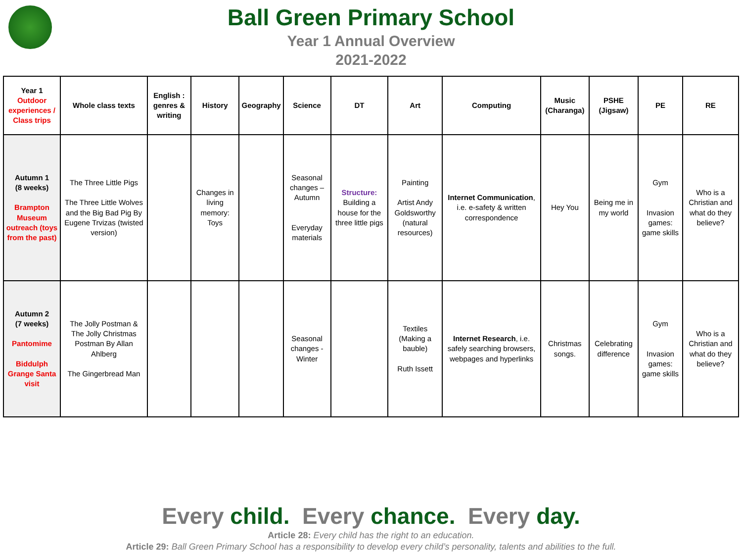Ball Green Primary School
Year 1 Annual Overview
2021-2022
| Year 1 Outdoor experiences / Class trips | Whole class texts | English : genres & writing | History | Geography | Science | DT | Art | Computing | Music (Charanga) | PSHE (Jigsaw) | PE | RE |
| --- | --- | --- | --- | --- | --- | --- | --- | --- | --- | --- | --- | --- |
| Autumn 1 (8 weeks) Brampton Museum outreach (toys from the past) | The Three Little Pigs The Three Little Wolves and the Big Bad Pig By Eugene Trvizas (twisted version) | | Changes in living memory: Toys | | Seasonal changes – Autumn Everyday materials | Structure: Building a house for the three little pigs | Painting Artist Andy Goldsworthy (natural resources) | Internet Communication , i.e. e-safety & written correspondence | Hey You | Being me in my world | Gym Invasion games: game skills | Who is a Christian and what do they believe? |
| Autumn 2 (7 weeks) Pantomime Biddulph Grange Santa visit | The Jolly Postman & The Jolly Christmas Postman By Allan Ahlberg The Gingerbread Man | | | | Seasonal changes - Winter | | Textiles (Making a bauble) Ruth Issett | Internet Research , i.e. safely searching browsers, webpages and hyperlinks | Christmas songs. | Celebrating difference | Gym Invasion games: game skills | Who is a Christian and what do they believe? |
Every child. Every chance. Every day.
Article 28: Every child has the right to an education.
Article 29: Ball Green Primary School has a responsibility to develop every child’s personality, talents and abilities to the full.